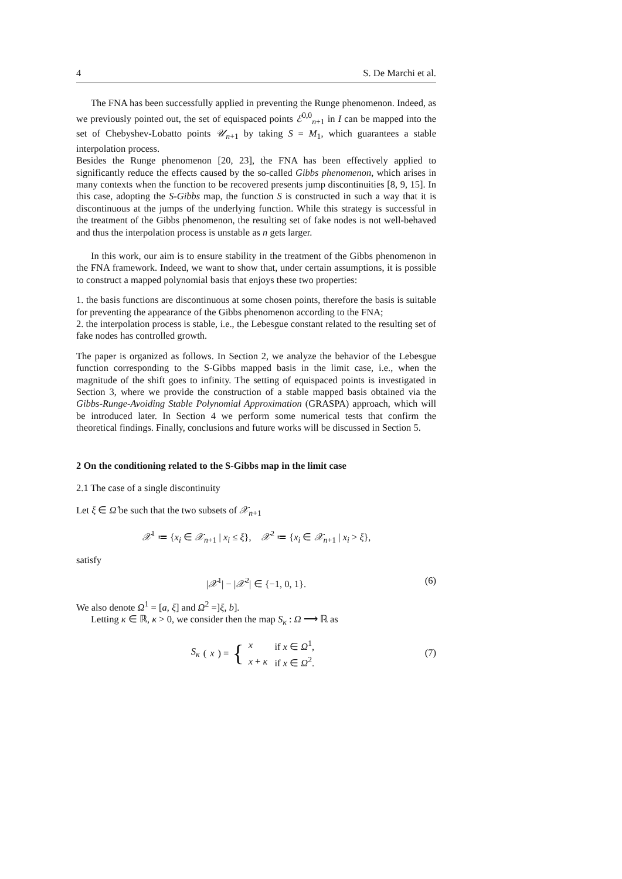4 S. De Marchi et al.
The FNA has been successfully applied in preventing the Runge phenomenon. Indeed, as we previously pointed out, the set of equispaced points ℰ<sup>0,0</sup><sub>n+1</sub> in I can be mapped into the set of Chebyshev-Lobatto points 𝒰<sub>n+1</sub> by taking S = M<sub>1</sub>, which guarantees a stable interpolation process.
Besides the Runge phenomenon [20, 23], the FNA has been effectively applied to significantly reduce the effects caused by the so-called Gibbs phenomenon, which arises in many contexts when the function to be recovered presents jump discontinuities [8, 9, 15]. In this case, adopting the S-Gibbs map, the function S is constructed in such a way that it is discontinuous at the jumps of the underlying function. While this strategy is successful in the treatment of the Gibbs phenomenon, the resulting set of fake nodes is not well-behaved and thus the interpolation process is unstable as n gets larger.
In this work, our aim is to ensure stability in the treatment of the Gibbs phenomenon in the FNA framework. Indeed, we want to show that, under certain assumptions, it is possible to construct a mapped polynomial basis that enjoys these two properties:
1. the basis functions are discontinuous at some chosen points, therefore the basis is suitable for preventing the appearance of the Gibbs phenomenon according to the FNA;
2. the interpolation process is stable, i.e., the Lebesgue constant related to the resulting set of fake nodes has controlled growth.
The paper is organized as follows. In Section 2, we analyze the behavior of the Lebesgue function corresponding to the S-Gibbs mapped basis in the limit case, i.e., when the magnitude of the shift goes to infinity. The setting of equispaced points is investigated in Section 3, where we provide the construction of a stable mapped basis obtained via the Gibbs-Runge-Avoiding Stable Polynomial Approximation (GRASPA) approach, which will be introduced later. In Section 4 we perform some numerical tests that confirm the theoretical findings. Finally, conclusions and future works will be discussed in Section 5.
2 On the conditioning related to the S-Gibbs map in the limit case
2.1 The case of a single discontinuity
Let ξ ∈ Ω̊ be such that the two subsets of 𝒳<sub>n+1</sub>
𝒳<sup>1</sup> ≔ {x<sub>i</sub> ∈ 𝒳<sub>n+1</sub> | x<sub>i</sub> ≤ ξ}, 𝒳<sup>2</sup> ≔ {x<sub>i</sub> ∈ 𝒳<sub>n+1</sub> | x<sub>i</sub> > ξ},
satisfy
|𝒳<sup>1</sup>| − |𝒳<sup>2</sup>| ∈ {−1, 0, 1}. (6)
We also denote Ω<sup>1</sup> = [a, ξ] and Ω<sup>2</sup> =]ξ, b].
Letting κ ∈ ℝ, κ > 0, we consider then the map S<sub>κ</sub> : Ω ⟶ ℝ as
S<sub>κ</sub> (x) = {
| x | if x ∈ Ω<sup>1</sup>, |
| x + κ | if x ∈ Ω<sup>2</sup>. |
(7)